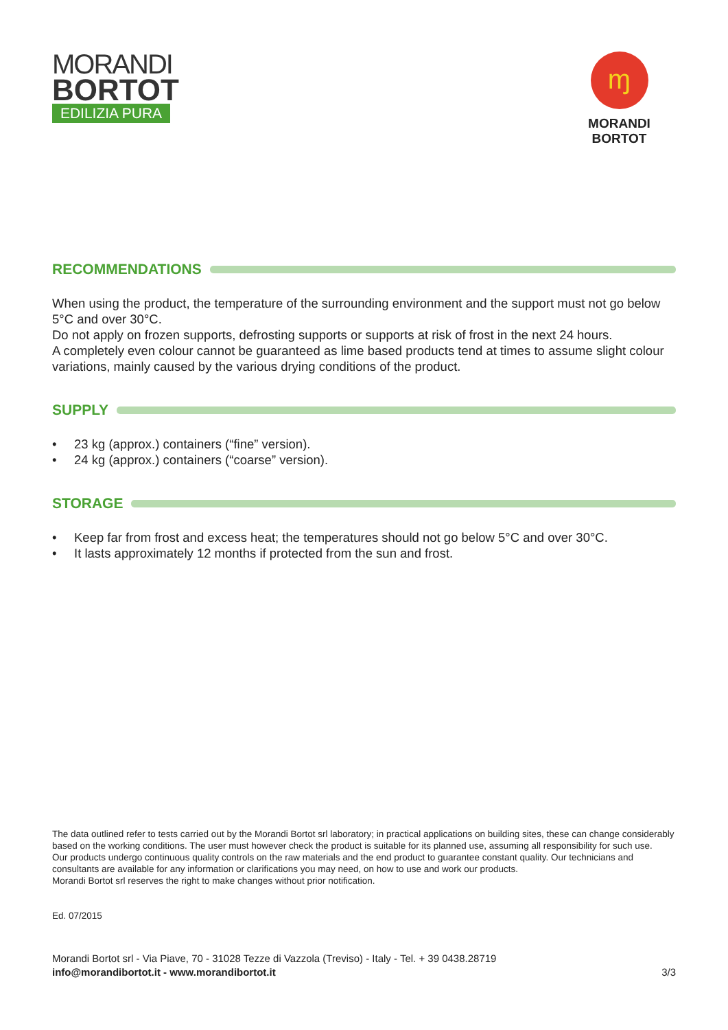MORANDI
BORTOT
EDILIZIA PURA
ɱ
MORANDI BORTOT
RECOMMENDATIONS
When using the product, the temperature of the surrounding environment and the support must not go below 5°C and over 30°C.
Do not apply on frozen supports, defrosting supports or supports at risk of frost in the next 24 hours.
A completely even colour cannot be guaranteed as lime based products tend at times to assume slight colour variations, mainly caused by the various drying conditions of the product.
SUPPLY
• 23 kg (approx.) containers (“fine” version).
• 24 kg (approx.) containers (“coarse” version).
STORAGE
• Keep far from frost and excess heat; the temperatures should not go below 5°C and over 30°C.
• It lasts approximately 12 months if protected from the sun and frost.
The data outlined refer to tests carried out by the Morandi Bortot srl laboratory; in practical applications on building sites, these can change considerably based on the working conditions. The user must however check the product is suitable for its planned use, assuming all responsibility for such use.
Our products undergo continuous quality controls on the raw materials and the end product to guarantee constant quality. Our technicians and consultants are available for any information or clarifications you may need, on how to use and work our products.
Morandi Bortot srl reserves the right to make changes without prior notification.
Ed. 07/2015
Morandi Bortot srl - Via Piave, 70 - 31028 Tezze di Vazzola (Treviso) - Italy - Tel. + 39 0438.28719
info@morandibortot.it - www.morandibortot.it
3/3